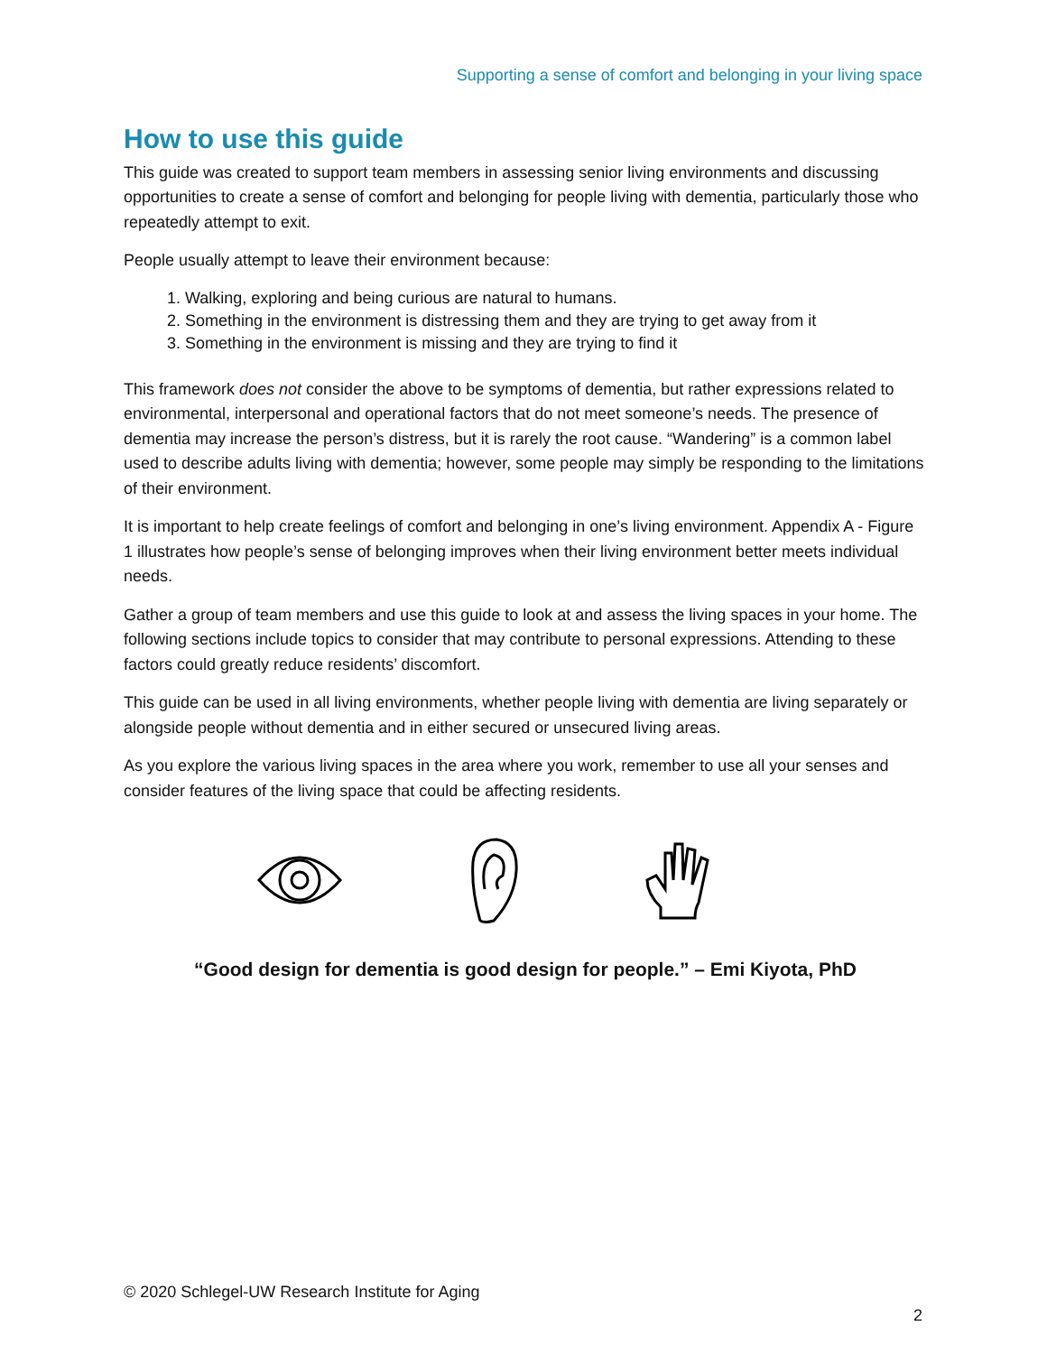Supporting a sense of comfort and belonging in your living space
How to use this guide
This guide was created to support team members in assessing senior living environments and discussing opportunities to create a sense of comfort and belonging for people living with dementia, particularly those who repeatedly attempt to exit.
People usually attempt to leave their environment because:
1. Walking, exploring and being curious are natural to humans.
2. Something in the environment is distressing them and they are trying to get away from it
3. Something in the environment is missing and they are trying to find it
This framework does not consider the above to be symptoms of dementia, but rather expressions related to environmental, interpersonal and operational factors that do not meet someone’s needs. The presence of dementia may increase the person’s distress, but it is rarely the root cause. “Wandering” is a common label used to describe adults living with dementia; however, some people may simply be responding to the limitations of their environment.
It is important to help create feelings of comfort and belonging in one’s living environment. Appendix A - Figure 1 illustrates how people’s sense of belonging improves when their living environment better meets individual needs.
Gather a group of team members and use this guide to look at and assess the living spaces in your home. The following sections include topics to consider that may contribute to personal expressions. Attending to these factors could greatly reduce residents’ discomfort.
This guide can be used in all living environments, whether people living with dementia are living separately or alongside people without dementia and in either secured or unsecured living areas.
As you explore the various living spaces in the area where you work, remember to use all your senses and consider features of the living space that could be affecting residents.
“Good design for dementia is good design for people.” – Emi Kiyota, PhD
© 2020 Schlegel-UW Research Institute for Aging
2